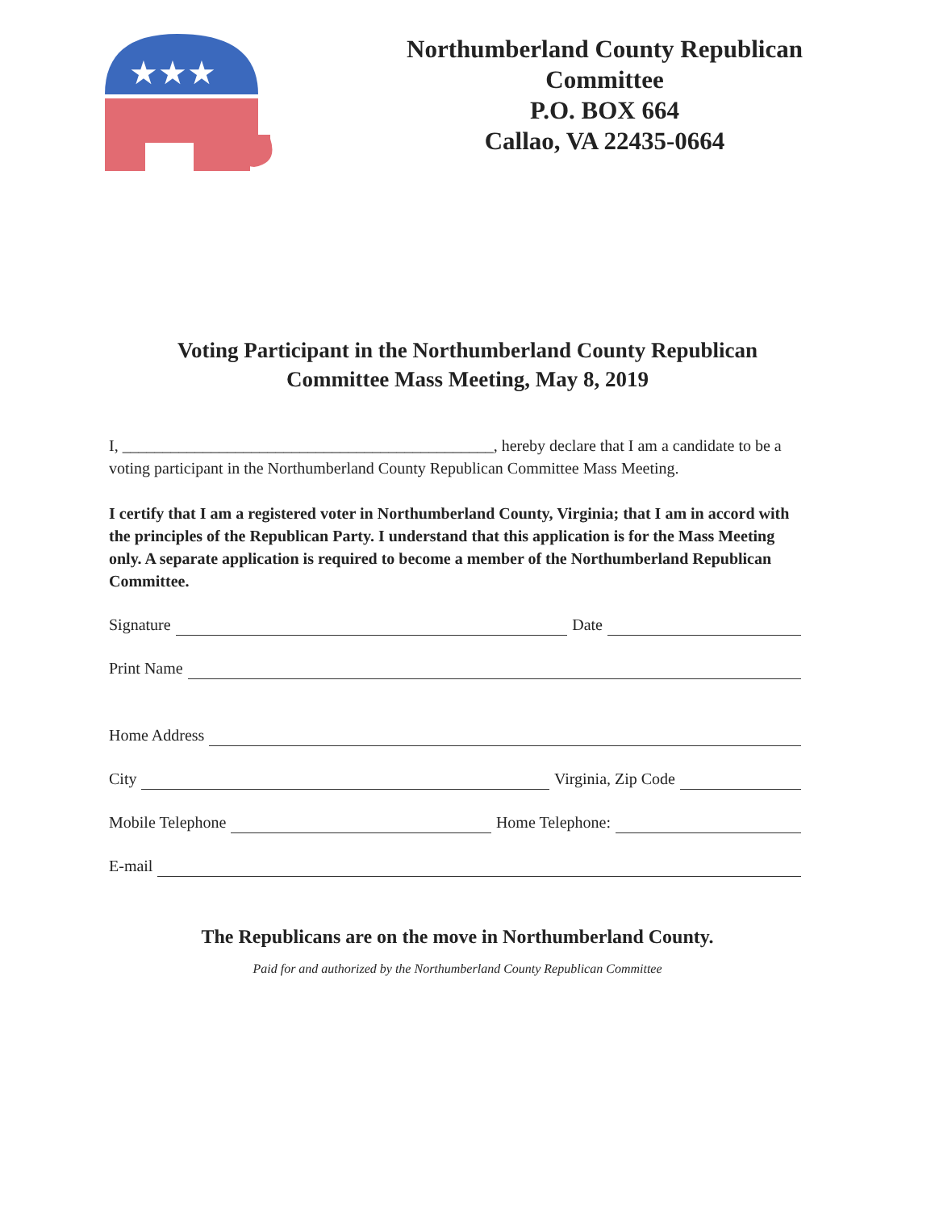★★★
Northumberland County Republican
Committee
P.O. BOX 664
Callao, VA 22435-0664
Voting Participant in the Northumberland County Republican
Committee Mass Meeting, May 8, 2019
I, ______________________________________________, hereby declare that I am a candidate to be a voting participant in the Northumberland County Republican Committee Mass Meeting.
I certify that I am a registered voter in Northumberland County, Virginia; that I am in accord with the principles of the Republican Party. I understand that this application is for the Mass Meeting only. A separate application is required to become a member of the Northumberland Republican Committee.
Signature Date
Print Name
Home Address
City Virginia, Zip Code
Mobile Telephone Home Telephone:
E-mail
The Republicans are on the move in Northumberland County.
Paid for and authorized by the Northumberland County Republican Committee